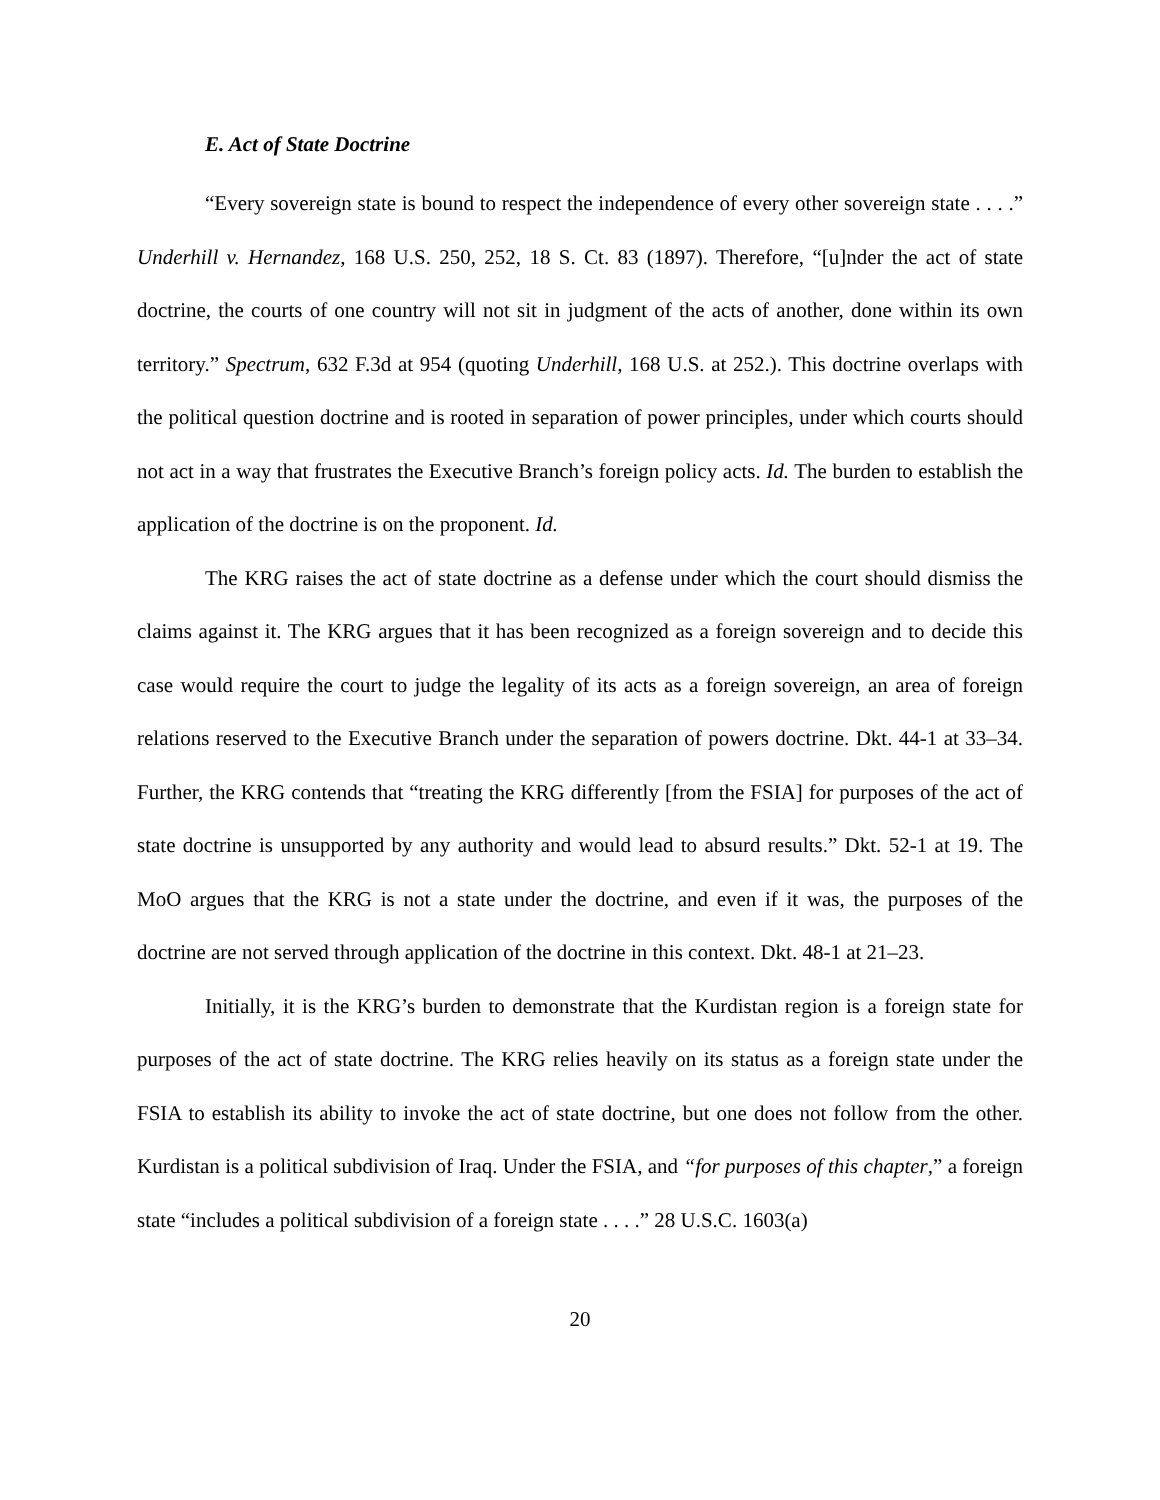E. Act of State Doctrine
“Every sovereign state is bound to respect the independence of every other sovereign state . . . .” Underhill v. Hernandez, 168 U.S. 250, 252, 18 S. Ct. 83 (1897). Therefore, “[u]nder the act of state doctrine, the courts of one country will not sit in judgment of the acts of another, done within its own territory.” Spectrum, 632 F.3d at 954 (quoting Underhill, 168 U.S. at 252.). This doctrine overlaps with the political question doctrine and is rooted in separation of power principles, under which courts should not act in a way that frustrates the Executive Branch’s foreign policy acts. Id. The burden to establish the application of the doctrine is on the proponent. Id.
The KRG raises the act of state doctrine as a defense under which the court should dismiss the claims against it. The KRG argues that it has been recognized as a foreign sovereign and to decide this case would require the court to judge the legality of its acts as a foreign sovereign, an area of foreign relations reserved to the Executive Branch under the separation of powers doctrine. Dkt. 44-1 at 33–34. Further, the KRG contends that “treating the KRG differently [from the FSIA] for purposes of the act of state doctrine is unsupported by any authority and would lead to absurd results.” Dkt. 52-1 at 19. The MoO argues that the KRG is not a state under the doctrine, and even if it was, the purposes of the doctrine are not served through application of the doctrine in this context. Dkt. 48-1 at 21–23.
Initially, it is the KRG’s burden to demonstrate that the Kurdistan region is a foreign state for purposes of the act of state doctrine. The KRG relies heavily on its status as a foreign state under the FSIA to establish its ability to invoke the act of state doctrine, but one does not follow from the other. Kurdistan is a political subdivision of Iraq. Under the FSIA, and “for purposes of this chapter,” a foreign state “includes a political subdivision of a foreign state . . . .” 28 U.S.C. 1603(a)
20